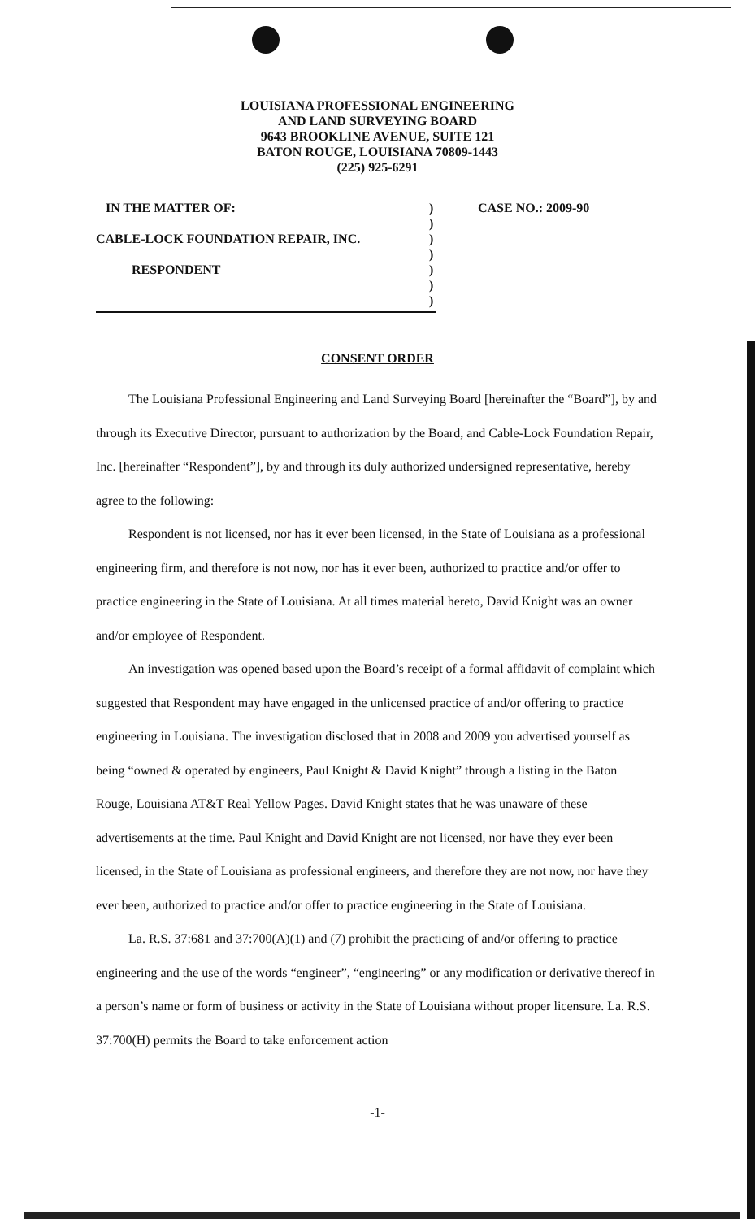LOUISIANA PROFESSIONAL ENGINEERING
AND LAND SURVEYING BOARD
9643 BROOKLINE AVENUE, SUITE 121
BATON ROUGE, LOUISIANA 70809-1443
(225) 925-6291
IN THE MATTER OF:) CASE NO.: 2009-90
)
CABLE-LOCK FOUNDATION REPAIR, INC.)
)
RESPONDENT)
)
)
CONSENT ORDER
The Louisiana Professional Engineering and Land Surveying Board [hereinafter the “Board”], by and through its Executive Director, pursuant to authorization by the Board, and Cable-Lock Foundation Repair, Inc. [hereinafter “Respondent”], by and through its duly authorized undersigned representative, hereby agree to the following:
Respondent is not licensed, nor has it ever been licensed, in the State of Louisiana as a professional engineering firm, and therefore is not now, nor has it ever been, authorized to practice and/or offer to practice engineering in the State of Louisiana. At all times material hereto, David Knight was an owner and/or employee of Respondent.
An investigation was opened based upon the Board’s receipt of a formal affidavit of complaint which suggested that Respondent may have engaged in the unlicensed practice of and/or offering to practice engineering in Louisiana. The investigation disclosed that in 2008 and 2009 you advertised yourself as being “owned & operated by engineers, Paul Knight & David Knight” through a listing in the Baton Rouge, Louisiana AT&T Real Yellow Pages. David Knight states that he was unaware of these advertisements at the time. Paul Knight and David Knight are not licensed, nor have they ever been licensed, in the State of Louisiana as professional engineers, and therefore they are not now, nor have they ever been, authorized to practice and/or offer to practice engineering in the State of Louisiana.
La. R.S. 37:681 and 37:700(A)(1) and (7) prohibit the practicing of and/or offering to practice engineering and the use of the words “engineer”, “engineering” or any modification or derivative thereof in a person’s name or form of business or activity in the State of Louisiana without proper licensure. La. R.S. 37:700(H) permits the Board to take enforcement action
-1-